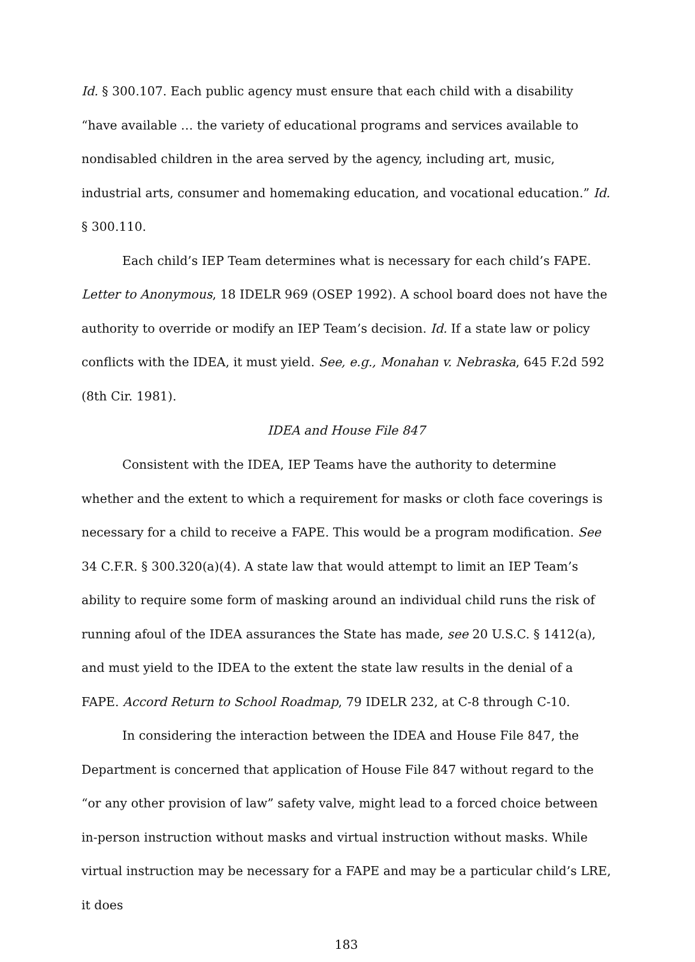Id. § 300.107. Each public agency must ensure that each child with a disability “have available … the variety of educational programs and services available to nondisabled children in the area served by the agency, including art, music, industrial arts, consumer and homemaking education, and vocational education.” Id. § 300.110.
Each child’s IEP Team determines what is necessary for each child’s FAPE. Letter to Anonymous, 18 IDELR 969 (OSEP 1992). A school board does not have the authority to override or modify an IEP Team’s decision. Id. If a state law or policy conflicts with the IDEA, it must yield. See, e.g., Monahan v. Nebraska, 645 F.2d 592 (8th Cir. 1981).
IDEA and House File 847
Consistent with the IDEA, IEP Teams have the authority to determine whether and the extent to which a requirement for masks or cloth face coverings is necessary for a child to receive a FAPE. This would be a program modification. See 34 C.F.R. § 300.320(a)(4). A state law that would attempt to limit an IEP Team’s ability to require some form of masking around an individual child runs the risk of running afoul of the IDEA assurances the State has made, see 20 U.S.C. § 1412(a), and must yield to the IDEA to the extent the state law results in the denial of a FAPE. Accord Return to School Roadmap, 79 IDELR 232, at C-8 through C-10.
In considering the interaction between the IDEA and House File 847, the Department is concerned that application of House File 847 without regard to the “or any other provision of law” safety valve, might lead to a forced choice between in-person instruction without masks and virtual instruction without masks. While virtual instruction may be necessary for a FAPE and may be a particular child’s LRE, it does
183